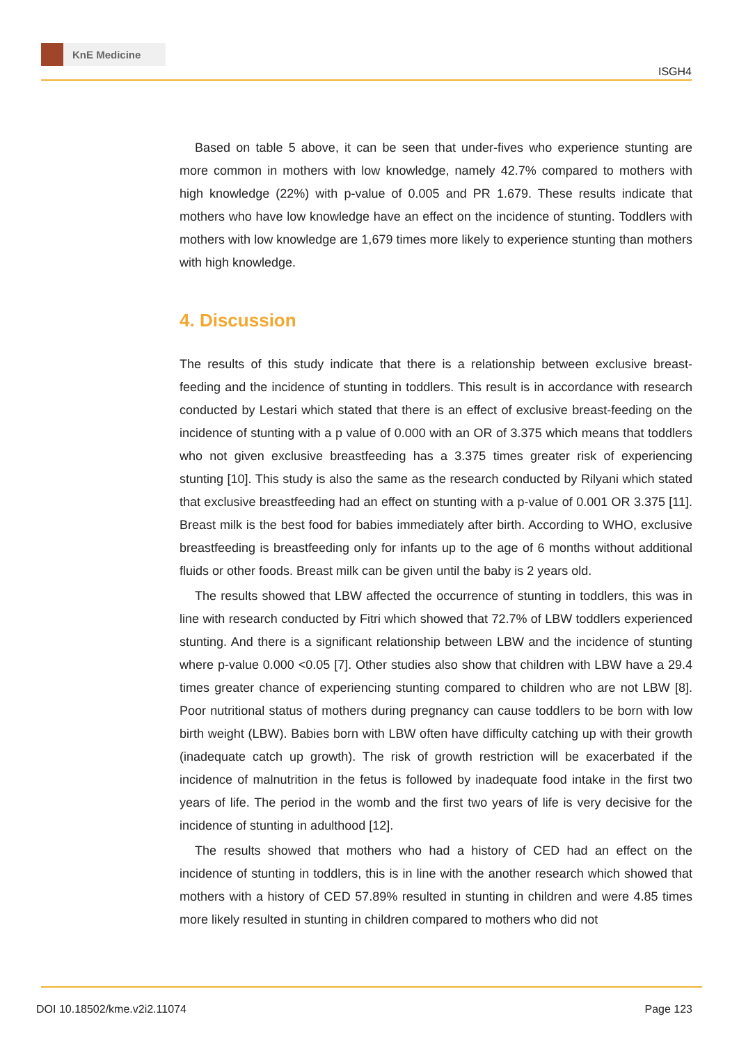KnE Medicine
ISGH4
Based on table 5 above, it can be seen that under-fives who experience stunting are more common in mothers with low knowledge, namely 42.7% compared to mothers with high knowledge (22%) with p-value of 0.005 and PR 1.679. These results indicate that mothers who have low knowledge have an effect on the incidence of stunting. Toddlers with mothers with low knowledge are 1,679 times more likely to experience stunting than mothers with high knowledge.
4. Discussion
The results of this study indicate that there is a relationship between exclusive breast-feeding and the incidence of stunting in toddlers. This result is in accordance with research conducted by Lestari which stated that there is an effect of exclusive breast-feeding on the incidence of stunting with a p value of 0.000 with an OR of 3.375 which means that toddlers who not given exclusive breastfeeding has a 3.375 times greater risk of experiencing stunting [10]. This study is also the same as the research conducted by Rilyani which stated that exclusive breastfeeding had an effect on stunting with a p-value of 0.001 OR 3.375 [11]. Breast milk is the best food for babies immediately after birth. According to WHO, exclusive breastfeeding is breastfeeding only for infants up to the age of 6 months without additional fluids or other foods. Breast milk can be given until the baby is 2 years old.
The results showed that LBW affected the occurrence of stunting in toddlers, this was in line with research conducted by Fitri which showed that 72.7% of LBW toddlers experienced stunting. And there is a significant relationship between LBW and the incidence of stunting where p-value 0.000 <0.05 [7]. Other studies also show that children with LBW have a 29.4 times greater chance of experiencing stunting compared to children who are not LBW [8]. Poor nutritional status of mothers during pregnancy can cause toddlers to be born with low birth weight (LBW). Babies born with LBW often have difficulty catching up with their growth (inadequate catch up growth). The risk of growth restriction will be exacerbated if the incidence of malnutrition in the fetus is followed by inadequate food intake in the first two years of life. The period in the womb and the first two years of life is very decisive for the incidence of stunting in adulthood [12].
The results showed that mothers who had a history of CED had an effect on the incidence of stunting in toddlers, this is in line with the another research which showed that mothers with a history of CED 57.89% resulted in stunting in children and were 4.85 times more likely resulted in stunting in children compared to mothers who did not
DOI 10.18502/kme.v2i2.11074 Page 123